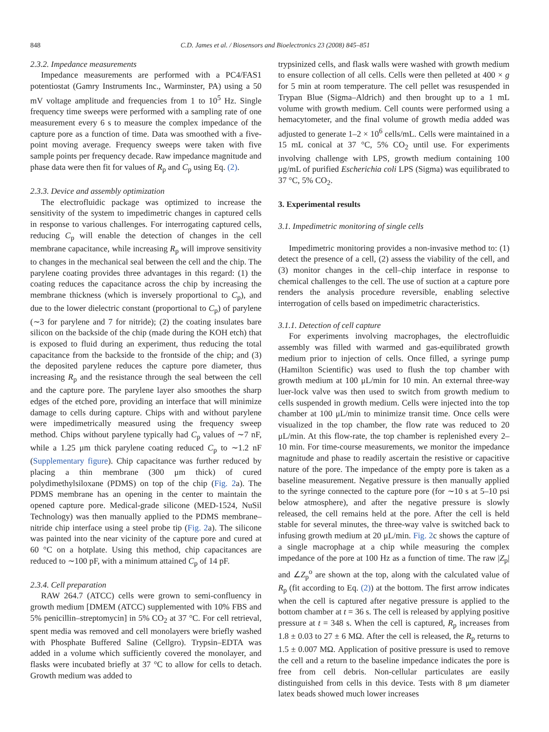848 C.D. James et al. / Biosensors and Bioelectronics 23 (2008) 845–851
2.3.2. Impedance measurements
Impedance measurements are performed with a PC4/FAS1 potentiostat (Gamry Instruments Inc., Warminster, PA) using a 50 mV voltage amplitude and frequencies from 1 to 10<sup>5</sup> Hz. Single frequency time sweeps were performed with a sampling rate of one measurement every 6 s to measure the complex impedance of the capture pore as a function of time. Data was smoothed with a five-point moving average. Frequency sweeps were taken with five sample points per frequency decade. Raw impedance magnitude and phase data were then fit for values of R<sub>p</sub> and C<sub>p</sub> using Eq. (2).
2.3.3. Device and assembly optimization
The electrofluidic package was optimized to increase the sensitivity of the system to impedimetric changes in captured cells in response to various challenges. For interrogating captured cells, reducing C<sub>p</sub> will enable the detection of changes in the cell membrane capacitance, while increasing R<sub>p</sub> will improve sensitivity to changes in the mechanical seal between the cell and the chip. The parylene coating provides three advantages in this regard: (1) the coating reduces the capacitance across the chip by increasing the membrane thickness (which is inversely proportional to C<sub>p</sub>), and due to the lower dielectric constant (proportional to C<sub>p</sub>) of parylene (∼3 for parylene and 7 for nitride); (2) the coating insulates bare silicon on the backside of the chip (made during the KOH etch) that is exposed to fluid during an experiment, thus reducing the total capacitance from the backside to the frontside of the chip; and (3) the deposited parylene reduces the capture pore diameter, thus increasing R<sub>p</sub> and the resistance through the seal between the cell and the capture pore. The parylene layer also smoothes the sharp edges of the etched pore, providing an interface that will minimize damage to cells during capture. Chips with and without parylene were impedimetrically measured using the frequency sweep method. Chips without parylene typically had C<sub>p</sub> values of ∼7 nF, while a 1.25 μm thick parylene coating reduced C<sub>p</sub> to ∼1.2 nF (Supplementary figure). Chip capacitance was further reduced by placing a thin membrane (300 μm thick) of cured polydimethylsiloxane (PDMS) on top of the chip (Fig. 2a). The PDMS membrane has an opening in the center to maintain the opened capture pore. Medical-grade silicone (MED-1524, NuSil Technology) was then manually applied to the PDMS membrane–nitride chip interface using a steel probe tip (Fig. 2a). The silicone was painted into the near vicinity of the capture pore and cured at 60 °C on a hotplate. Using this method, chip capacitances are reduced to ∼100 pF, with a minimum attained C<sub>p</sub> of 14 pF.
2.3.4. Cell preparation
RAW 264.7 (ATCC) cells were grown to semi-confluency in growth medium [DMEM (ATCC) supplemented with 10% FBS and 5% penicillin–streptomycin] in 5% CO<sub>2</sub> at 37 °C. For cell retrieval, spent media was removed and cell monolayers were briefly washed with Phosphate Buffered Saline (Cellgro). Trypsin–EDTA was added in a volume which sufficiently covered the monolayer, and flasks were incubated briefly at 37 °C to allow for cells to detach. Growth medium was added to
trypsinized cells, and flask walls were washed with growth medium to ensure collection of all cells. Cells were then pelleted at 400 × g for 5 min at room temperature. The cell pellet was resuspended in Trypan Blue (Sigma–Aldrich) and then brought up to a 1 mL volume with growth medium. Cell counts were performed using a hemacytometer, and the final volume of growth media added was adjusted to generate 1–2 × 10<sup>6</sup> cells/mL. Cells were maintained in a 15 mL conical at 37 °C, 5% CO<sub>2</sub> until use. For experiments involving challenge with LPS, growth medium containing 100 μg/mL of purified Escherichia coli LPS (Sigma) was equilibrated to 37 °C, 5% CO<sub>2</sub>.
3. Experimental results
3.1. Impedimetric monitoring of single cells
Impedimetric monitoring provides a non-invasive method to: (1) detect the presence of a cell, (2) assess the viability of the cell, and (3) monitor changes in the cell–chip interface in response to chemical challenges to the cell. The use of suction at a capture pore renders the analysis procedure reversible, enabling selective interrogation of cells based on impedimetric characteristics.
3.1.1. Detection of cell capture
For experiments involving macrophages, the electrofluidic assembly was filled with warmed and gas-equilibrated growth medium prior to injection of cells. Once filled, a syringe pump (Hamilton Scientific) was used to flush the top chamber with growth medium at 100 μL/min for 10 min. An external three-way luer-lock valve was then used to switch from growth medium to cells suspended in growth medium. Cells were injected into the top chamber at 100 μL/min to minimize transit time. Once cells were visualized in the top chamber, the flow rate was reduced to 20 μL/min. At this flow-rate, the top chamber is replenished every 2–10 min. For time-course measurements, we monitor the impedance magnitude and phase to readily ascertain the resistive or capacitive nature of the pore. The impedance of the empty pore is taken as a baseline measurement. Negative pressure is then manually applied to the syringe connected to the capture pore (for ∼10 s at 5–10 psi below atmosphere), and after the negative pressure is slowly released, the cell remains held at the pore. After the cell is held stable for several minutes, the three-way valve is switched back to infusing growth medium at 20 μL/min. Fig. 2c shows the capture of a single macrophage at a chip while measuring the complex impedance of the pore at 100 Hz as a function of time. The raw |Z<sub>p</sub>| and ∠Z<sub>p</sub><sup>o</sup> are shown at the top, along with the calculated value of R<sub>p</sub> (fit according to Eq. (2)) at the bottom. The first arrow indicates when the cell is captured after negative pressure is applied to the bottom chamber at t = 36 s. The cell is released by applying positive pressure at t = 348 s. When the cell is captured, R<sub>p</sub> increases from 1.8 ± 0.03 to 27 ± 6 MΩ. After the cell is released, the R<sub>p</sub> returns to 1.5 ± 0.007 MΩ. Application of positive pressure is used to remove the cell and a return to the baseline impedance indicates the pore is free from cell debris. Non-cellular particulates are easily distinguished from cells in this device. Tests with 8 μm diameter latex beads showed much lower increases